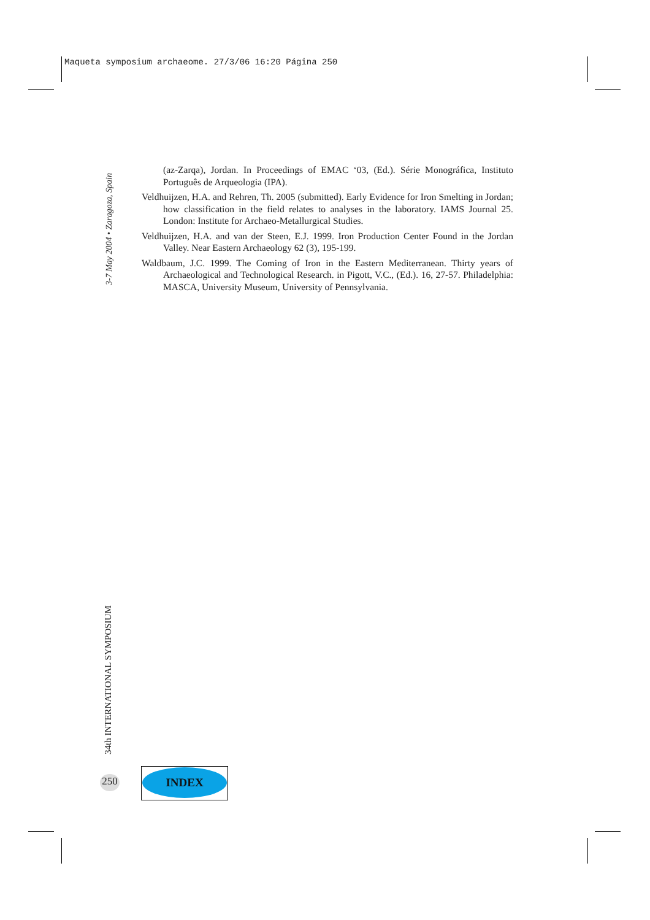Maqueta symposium archaeome. 27/3/06 16:20 Página 250
3-7 May 2004 • Zaragoza, Spain
(az-Zarqa), Jordan. In Proceedings of EMAC ‘03, (Ed.). Série Monográfica, Instituto Português de Arqueologia (IPA).
Veldhuijzen, H.A. and Rehren, Th. 2005 (submitted). Early Evidence for Iron Smelting in Jordan; how classification in the field relates to analyses in the laboratory. IAMS Journal 25. London: Institute for Archaeo-Metallurgical Studies.
Veldhuijzen, H.A. and van der Steen, E.J. 1999. Iron Production Center Found in the Jordan Valley. Near Eastern Archaeology 62 (3), 195-199.
Waldbaum, J.C. 1999. The Coming of Iron in the Eastern Mediterranean. Thirty years of Archaeological and Technological Research. in Pigott, V.C., (Ed.). 16, 27-57. Philadelphia: MASCA, University Museum, University of Pennsylvania.
34th INTERNATIONAL SYMPOSIUM
250
INDEX